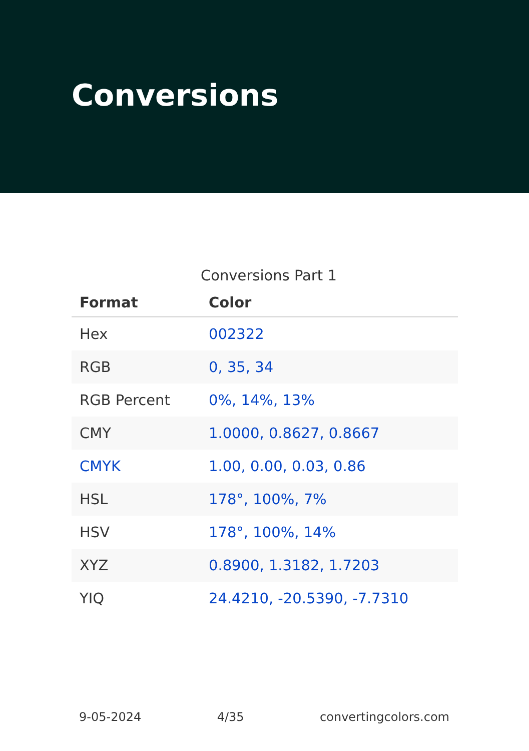Conversions
Conversions Part 1
| Format | Color |
| --- | --- |
| Hex | 002322 |
| RGB | 0, 35, 34 |
| RGB Percent | 0%, 14%, 13% |
| CMY | 1.0000, 0.8627, 0.8667 |
| CMYK | 1.00, 0.00, 0.03, 0.86 |
| HSL | 178°, 100%, 7% |
| HSV | 178°, 100%, 14% |
| XYZ | 0.8900, 1.3182, 1.7203 |
| YIQ | 24.4210, -20.5390, -7.7310 |
9-05-2024 4/35 convertingcolors.com